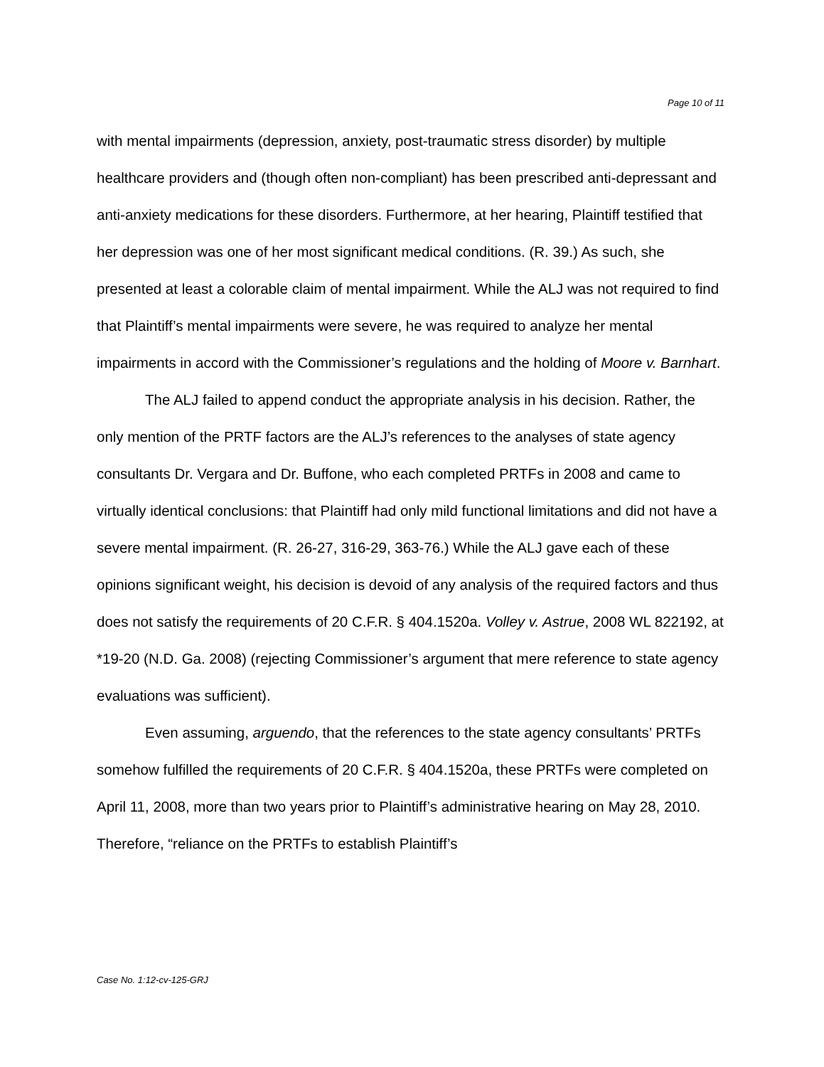Page 10 of 11
with mental impairments (depression, anxiety, post-traumatic stress disorder) by multiple healthcare providers and (though often non-compliant) has been prescribed anti-depressant and anti-anxiety medications for these disorders. Furthermore, at her hearing, Plaintiff testified that her depression was one of her most significant medical conditions. (R. 39.) As such, she presented at least a colorable claim of mental impairment. While the ALJ was not required to find that Plaintiff’s mental impairments were severe, he was required to analyze her mental impairments in accord with the Commissioner’s regulations and the holding of Moore v. Barnhart.
The ALJ failed to append conduct the appropriate analysis in his decision. Rather, the only mention of the PRTF factors are the ALJ’s references to the analyses of state agency consultants Dr. Vergara and Dr. Buffone, who each completed PRTFs in 2008 and came to virtually identical conclusions: that Plaintiff had only mild functional limitations and did not have a severe mental impairment. (R. 26-27, 316-29, 363-76.) While the ALJ gave each of these opinions significant weight, his decision is devoid of any analysis of the required factors and thus does not satisfy the requirements of 20 C.F.R. § 404.1520a. Volley v. Astrue, 2008 WL 822192, at *19-20 (N.D. Ga. 2008) (rejecting Commissioner’s argument that mere reference to state agency evaluations was sufficient).
Even assuming, arguendo, that the references to the state agency consultants’ PRTFs somehow fulfilled the requirements of 20 C.F.R. § 404.1520a, these PRTFs were completed on April 11, 2008, more than two years prior to Plaintiff’s administrative hearing on May 28, 2010. Therefore, “reliance on the PRTFs to establish Plaintiff’s
Case No. 1:12-cv-125-GRJ